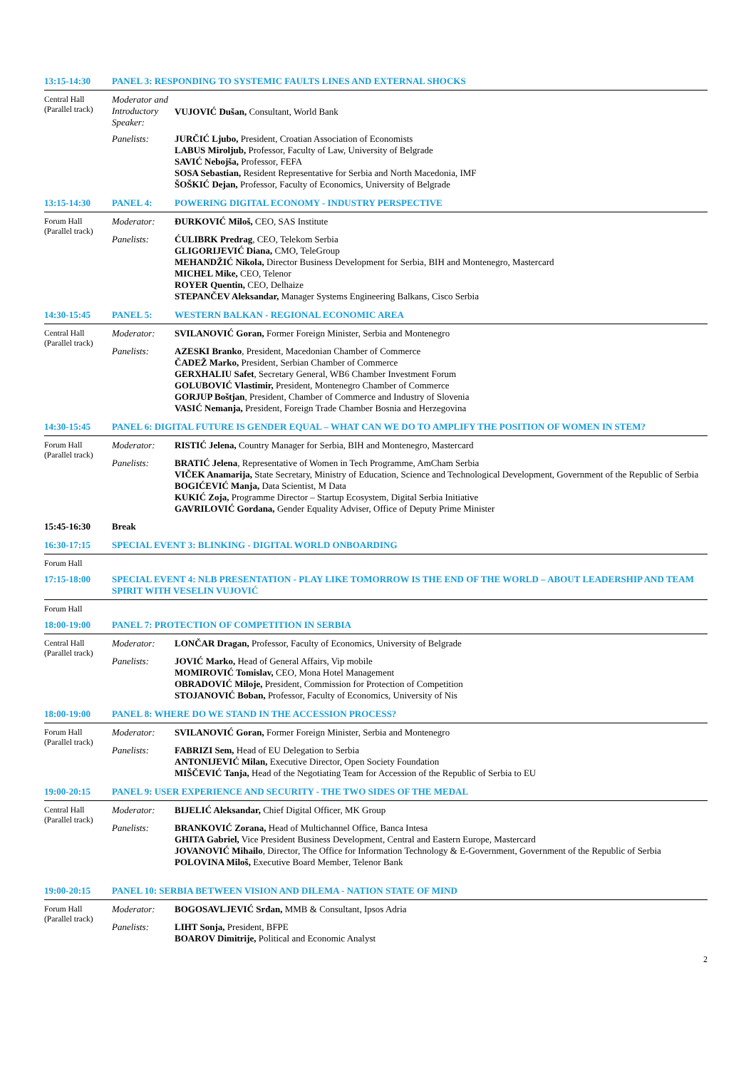| 13:15-14:30 | PANEL 3: RESPONDING TO SYSTEMIC FAULTS LINES AND EXTERNAL SHOCKS | |
| Central Hall (Parallel track) | Moderator and Introductory Speaker: | VUJOVIĆ Dušan, Consultant, World Bank |
| | Panelists: | JURČIĆ Ljubo, President, Croatian Association of Economists LABUS Miroljub, Professor, Faculty of Law, University of Belgrade SAVIĆ Nebojša, Professor, FEFA SOSA Sebastian, Resident Representative for Serbia and North Macedonia, IMF ŠOŠKIĆ Dejan, Professor, Faculty of Economics, University of Belgrade |
| 13:15-14:30 | PANEL 4: | POWERING DIGITAL ECONOMY - INDUSTRY PERSPECTIVE |
| Forum Hall (Parallel track) | Moderator: | ĐURKOVIĆ Miloš, CEO, SAS Institute |
| | Panelists: | ĆULIBRK Predrag , CEO, Telekom Serbia GLIGORIJEVIĆ Diana, CMO, TeleGroup MEHANDŽIĆ Nikola, Director Business Development for Serbia, BIH and Montenegro, Mastercard MICHEL Mike, CEO, Telenor ROYER Quentin, CEO, Delhaize STEPANČEV Aleksandar, Manager Systems Engineering Balkans, Cisco Serbia |
| 14:30-15:45 | PANEL 5: | WESTERN BALKAN - REGIONAL ECONOMIC AREA |
| Central Hall (Parallel track) | Moderator: | SVILANOVIĆ Goran, Former Foreign Minister, Serbia and Montenegro |
| | Panelists: | AZESKI Branko , President, Macedonian Chamber of Commerce ČADEŽ Marko, President, Serbian Chamber of Commerce GERXHALIU Safet , Secretary General, WB6 Chamber Investment Forum GOLUBOVIĆ Vlastimir, President, Montenegro Chamber of Commerce GORJUP Boštjan , President, Chamber of Commerce and Industry of Slovenia VASIĆ Nemanja, President, Foreign Trade Chamber Bosnia and Herzegovina |
| 14:30-15:45 | PANEL 6: DIGITAL FUTURE IS GENDER EQUAL – WHAT CAN WE DO TO AMPLIFY THE POSITION OF WOMEN IN STEM? | |
| Forum Hall (Parallel track) | Moderator: | RISTIĆ Jelena, Country Manager for Serbia, BIH and Montenegro, Mastercard |
| | Panelists: | BRATIĆ Jelena , Representative of Women in Tech Programme, AmCham Serbia VIČEK Anamarija, State Secretary, Ministry of Education, Science and Technological Development, Government of the Republic of Serbia BOGIĆEVIĆ Manja, Data Scientist, M Data KUKIĆ Zoja, Programme Director – Startup Ecosystem, Digital Serbia Initiative GAVRILOVIĆ Gordana, Gender Equality Adviser, Office of Deputy Prime Minister |
| 15:45-16:30 | Break | |
| 16:30-17:15 | SPECIAL EVENT 3: BLINKING - DIGITAL WORLD ONBOARDING | |
| Forum Hall | | |
| 17:15-18:00 | SPECIAL EVENT 4: NLB PRESENTATION - PLAY LIKE TOMORROW IS THE END OF THE WORLD – ABOUT LEADERSHIP AND TEAM SPIRIT WITH VESELIN VUJOVIĆ | |
| Forum Hall | | |
| 18:00-19:00 | PANEL 7: PROTECTION OF COMPETITION IN SERBIA | |
| Central Hall (Parallel track) | Moderator: | LONČAR Dragan, Professor, Faculty of Economics, University of Belgrade |
| | Panelists: | JOVIĆ Marko, Head of General Affairs, Vip mobile MOMIROVIĆ Tomislav, CEO, Mona Hotel Management OBRADOVIĆ Miloje, President, Commission for Protection of Competition STOJANOVIĆ Boban, Professor, Faculty of Economics, University of Nis |
| 18:00-19:00 | PANEL 8: WHERE DO WE STAND IN THE ACCESSION PROCESS? | |
| Forum Hall (Parallel track) | Moderator: | SVILANOVIĆ Goran, Former Foreign Minister, Serbia and Montenegro |
| | Panelists: | FABRIZI Sem, Head of EU Delegation to Serbia ANTONIJEVIĆ Milan, Executive Director, Open Society Foundation MIŠČEVIĆ Tanja, Head of the Negotiating Team for Accession of the Republic of Serbia to EU |
| 19:00-20:15 | PANEL 9: USER EXPERIENCE AND SECURITY - THE TWO SIDES OF THE MEDAL | |
| Central Hall (Parallel track) | Moderator: | BIJELIĆ Aleksandar, Chief Digital Officer, MK Group |
| | Panelists: | BRANKOVIĆ Zorana, Head of Multichannel Office, Banca Intesa GHITA Gabriel, Vice President Business Development, Central and Eastern Europe, Mastercard JOVANOVIĆ Mihailo , Director, The Office for Information Technology & E-Government, Government of the Republic of Serbia POLOVINA Miloš, Executive Board Member, Telenor Bank |
| 19:00-20:15 | PANEL 10: SERBIA BETWEEN VISION AND DILEMA - NATION STATE OF MIND | |
| Forum Hall (Parallel track) | Moderator: | BOGOSAVLJEVIĆ Srđan, MMB & Consultant, Ipsos Adria |
| | Panelists: | LIHT Sonja, President, BFPE BOAROV Dimitrije, Political and Economic Analyst |
2